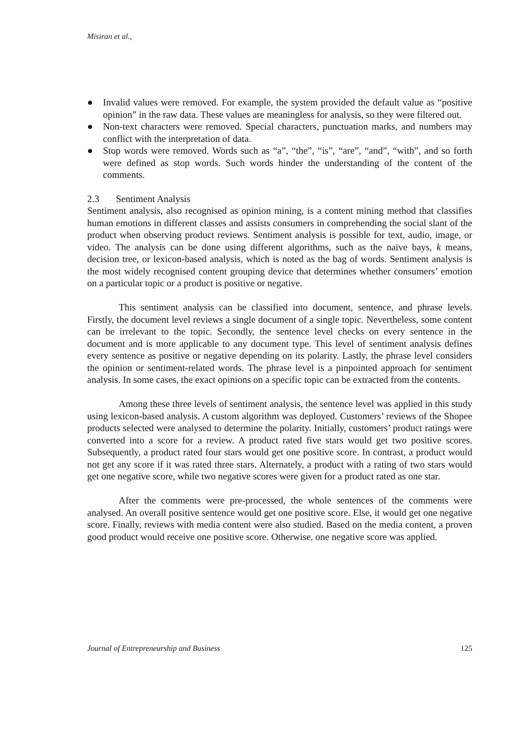Misiran et al.,
● Invalid values were removed. For example, the system provided the default value as “positive opinion” in the raw data. These values are meaningless for analysis, so they were filtered out.
● Non-text characters were removed. Special characters, punctuation marks, and numbers may conflict with the interpretation of data.
● Stop words were removed. Words such as “a”, “the”, “is”, “are”, “and”, “with”, and so forth were defined as stop words. Such words hinder the understanding of the content of the comments.
2.3 Sentiment Analysis
Sentiment analysis, also recognised as opinion mining, is a content mining method that classifies human emotions in different classes and assists consumers in comprehending the social slant of the product when observing product reviews. Sentiment analysis is possible for text, audio, image, or video. The analysis can be done using different algorithms, such as the naïve bays, k means, decision tree, or lexicon-based analysis, which is noted as the bag of words. Sentiment analysis is the most widely recognised content grouping device that determines whether consumers’ emotion on a particular topic or a product is positive or negative.
This sentiment analysis can be classified into document, sentence, and phrase levels. Firstly, the document level reviews a single document of a single topic. Nevertheless, some content can be irrelevant to the topic. Secondly, the sentence level checks on every sentence in the document and is more applicable to any document type. This level of sentiment analysis defines every sentence as positive or negative depending on its polarity. Lastly, the phrase level considers the opinion or sentiment-related words. The phrase level is a pinpointed approach for sentiment analysis. In some cases, the exact opinions on a specific topic can be extracted from the contents.
Among these three levels of sentiment analysis, the sentence level was applied in this study using lexicon-based analysis. A custom algorithm was deployed. Customers’ reviews of the Shopee products selected were analysed to determine the polarity. Initially, customers’ product ratings were converted into a score for a review. A product rated five stars would get two positive scores. Subsequently, a product rated four stars would get one positive score. In contrast, a product would not get any score if it was rated three stars. Alternately, a product with a rating of two stars would get one negative score, while two negative scores were given for a product rated as one star.
After the comments were pre-processed, the whole sentences of the comments were analysed. An overall positive sentence would get one positive score. Else, it would get one negative score. Finally, reviews with media content were also studied. Based on the media content, a proven good product would receive one positive score. Otherwise, one negative score was applied.
Journal of Entrepreneurship and Business 125